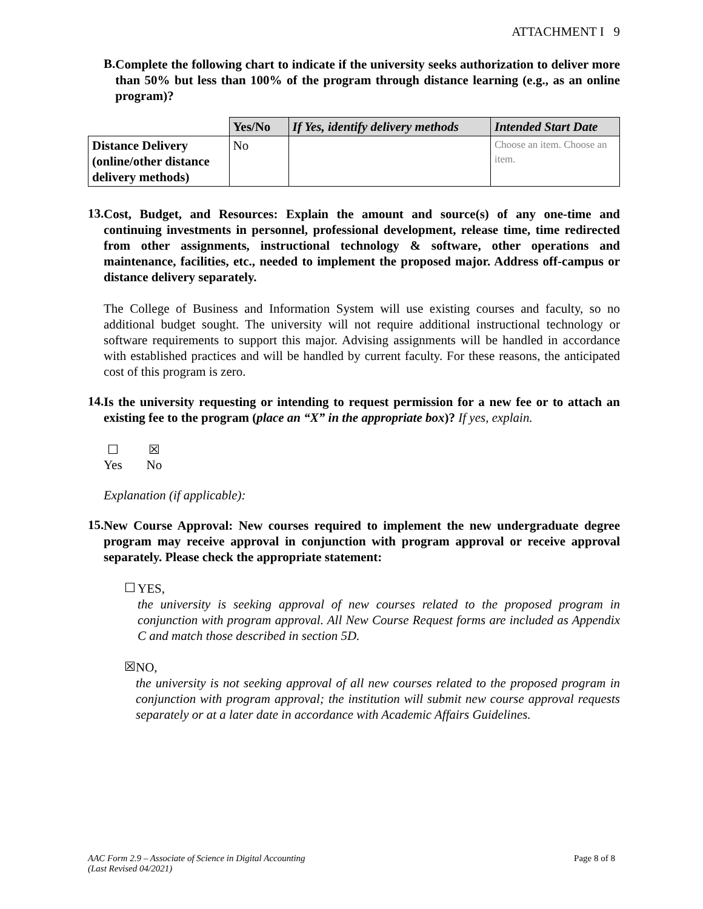ATTACHMENT I 9
B.
Complete the following chart to indicate if the university seeks authorization to deliver more than 50% but less than 100% of the program through distance learning (e.g., as an online program)?
| | Yes/No | If Yes, identify delivery methods | Intended Start Date |
| --- | --- | --- | --- |
| Distance Delivery (online/other distance delivery methods) | No | | Choose an item. Choose an item. |
13.
Cost, Budget, and Resources: Explain the amount and source(s) of any one-time and continuing investments in personnel, professional development, release time, time redirected from other assignments, instructional technology & software, other operations and maintenance, facilities, etc., needed to implement the proposed major. Address off-campus or distance delivery separately.
The College of Business and Information System will use existing courses and faculty, so no additional budget sought. The university will not require additional instructional technology or software requirements to support this major. Advising assignments will be handled in accordance with established practices and will be handled by current faculty. For these reasons, the anticipated cost of this program is zero.
14.
Is the university requesting or intending to request permission for a new fee or to attach an existing fee to the program (place an “X” in the appropriate box)? If yes, explain.
☐
Yes
☒
No
Explanation (if applicable):
15.
New Course Approval: New courses required to implement the new undergraduate degree program may receive approval in conjunction with program approval or receive approval separately. Please check the appropriate statement:
☐
YES,
the university is seeking approval of new courses related to the proposed program in conjunction with program approval. All New Course Request forms are included as Appendix C and match those described in section 5D.
☒
NO,
the university is not seeking approval of all new courses related to the proposed program in conjunction with program approval; the institution will submit new course approval requests separately or at a later date in accordance with Academic Affairs Guidelines.
AAC Form 2.9 – Associate of Science in Digital Accounting
(Last Revised 04/2021)
Page 8 of 8